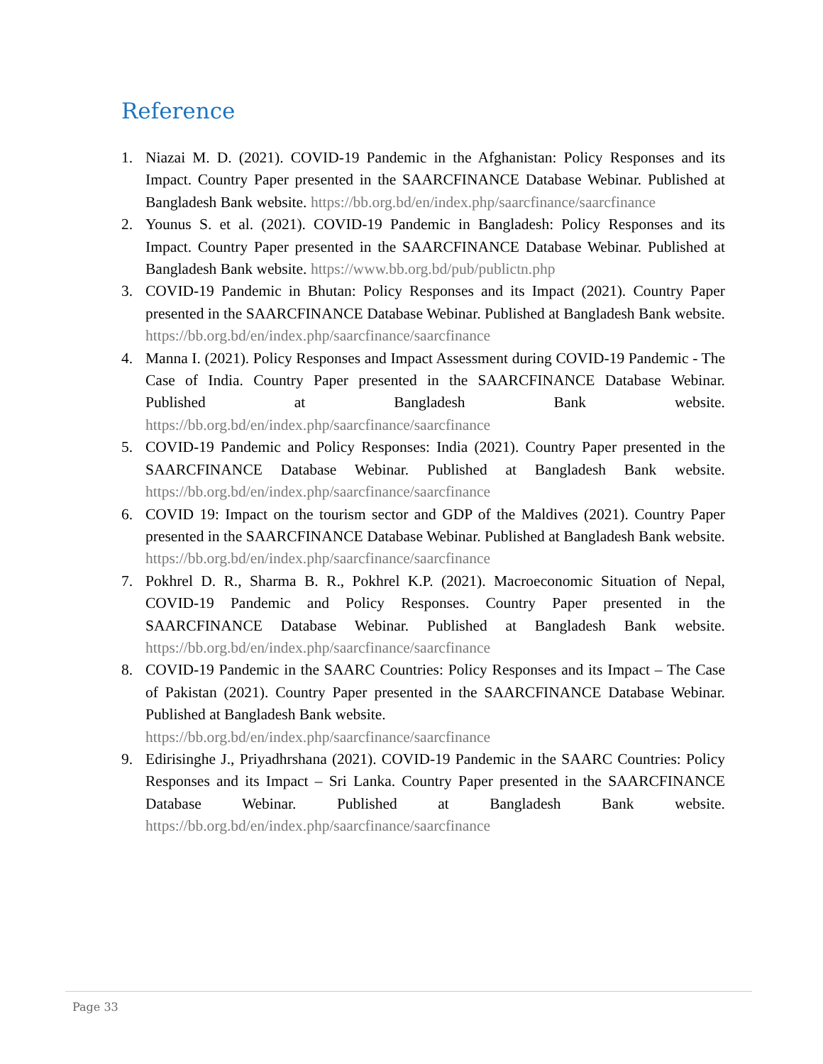Reference
1. Niazai M. D. (2021). COVID-19 Pandemic in the Afghanistan: Policy Responses and its Impact. Country Paper presented in the SAARCFINANCE Database Webinar. Published at Bangladesh Bank website. https://bb.org.bd/en/index.php/saarcfinance/saarcfinance
2. Younus S. et al. (2021). COVID-19 Pandemic in Bangladesh: Policy Responses and its Impact. Country Paper presented in the SAARCFINANCE Database Webinar. Published at Bangladesh Bank website. https://www.bb.org.bd/pub/publictn.php
3. COVID-19 Pandemic in Bhutan: Policy Responses and its Impact (2021). Country Paper presented in the SAARCFINANCE Database Webinar. Published at Bangladesh Bank website. https://bb.org.bd/en/index.php/saarcfinance/saarcfinance
4. Manna I. (2021). Policy Responses and Impact Assessment during COVID-19 Pandemic - The Case of India. Country Paper presented in the SAARCFINANCE Database Webinar. Published at Bangladesh Bank website. https://bb.org.bd/en/index.php/saarcfinance/saarcfinance
5. COVID-19 Pandemic and Policy Responses: India (2021). Country Paper presented in the SAARCFINANCE Database Webinar. Published at Bangladesh Bank website. https://bb.org.bd/en/index.php/saarcfinance/saarcfinance
6. COVID 19: Impact on the tourism sector and GDP of the Maldives (2021). Country Paper presented in the SAARCFINANCE Database Webinar. Published at Bangladesh Bank website. https://bb.org.bd/en/index.php/saarcfinance/saarcfinance
7. Pokhrel D. R., Sharma B. R., Pokhrel K.P. (2021). Macroeconomic Situation of Nepal, COVID-19 Pandemic and Policy Responses. Country Paper presented in the SAARCFINANCE Database Webinar. Published at Bangladesh Bank website. https://bb.org.bd/en/index.php/saarcfinance/saarcfinance
8. COVID-19 Pandemic in the SAARC Countries: Policy Responses and its Impact – The Case of Pakistan (2021). Country Paper presented in the SAARCFINANCE Database Webinar. Published at Bangladesh Bank website.
https://bb.org.bd/en/index.php/saarcfinance/saarcfinance
9. Edirisinghe J., Priyadhrshana (2021). COVID-19 Pandemic in the SAARC Countries: Policy Responses and its Impact – Sri Lanka. Country Paper presented in the SAARCFINANCE Database Webinar. Published at Bangladesh Bank website. https://bb.org.bd/en/index.php/saarcfinance/saarcfinance
Page 33